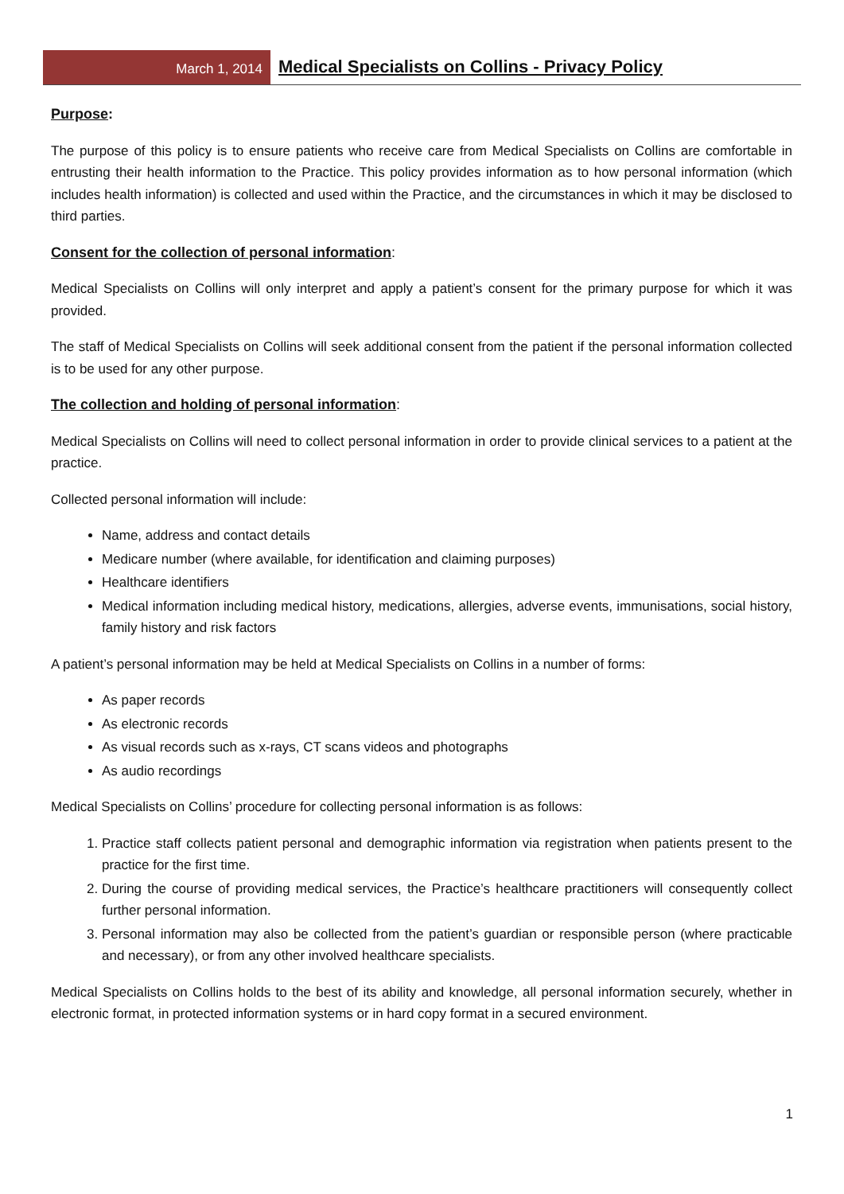March 1, 2014
Medical Specialists on Collins - Privacy Policy
Purpose:
The purpose of this policy is to ensure patients who receive care from Medical Specialists on Collins are comfortable in entrusting their health information to the Practice. This policy provides information as to how personal information (which includes health information) is collected and used within the Practice, and the circumstances in which it may be disclosed to third parties.
Consent for the collection of personal information:
Medical Specialists on Collins will only interpret and apply a patient’s consent for the primary purpose for which it was provided.
The staff of Medical Specialists on Collins will seek additional consent from the patient if the personal information collected is to be used for any other purpose.
The collection and holding of personal information:
Medical Specialists on Collins will need to collect personal information in order to provide clinical services to a patient at the practice.
Collected personal information will include:
Name, address and contact details
Medicare number (where available, for identification and claiming purposes)
Healthcare identifiers
Medical information including medical history, medications, allergies, adverse events, immunisations, social history, family history and risk factors
A patient’s personal information may be held at Medical Specialists on Collins in a number of forms:
As paper records
As electronic records
As visual records such as x-rays, CT scans videos and photographs
As audio recordings
Medical Specialists on Collins’ procedure for collecting personal information is as follows:
1. Practice staff collects patient personal and demographic information via registration when patients present to the practice for the first time.
2. During the course of providing medical services, the Practice’s healthcare practitioners will consequently collect further personal information.
3. Personal information may also be collected from the patient’s guardian or responsible person (where practicable and necessary), or from any other involved healthcare specialists.
Medical Specialists on Collins holds to the best of its ability and knowledge, all personal information securely, whether in electronic format, in protected information systems or in hard copy format in a secured environment.
1